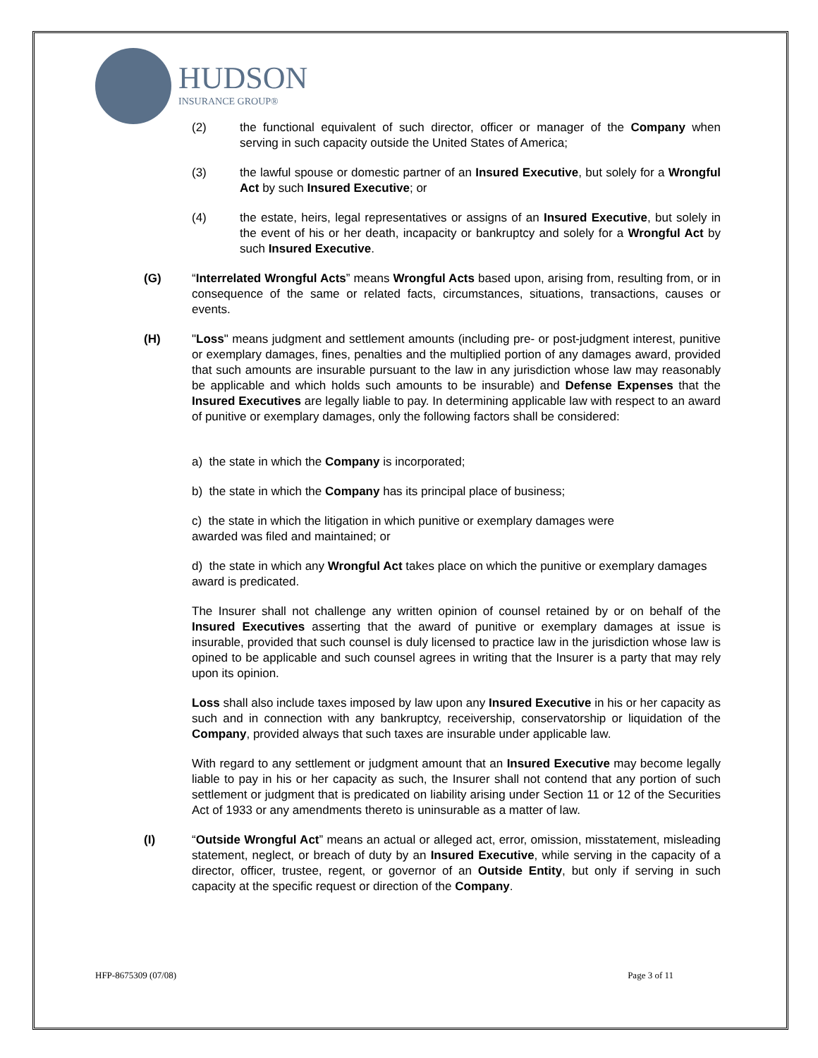HUDSON
INSURANCE GROUP®
(2) the functional equivalent of such director, officer or manager of the Company when serving in such capacity outside the United States of America;
(3) the lawful spouse or domestic partner of an Insured Executive, but solely for a Wrongful Act by such Insured Executive; or
(4) the estate, heirs, legal representatives or assigns of an Insured Executive, but solely in the event of his or her death, incapacity or bankruptcy and solely for a Wrongful Act by such Insured Executive.
(G) “Interrelated Wrongful Acts” means Wrongful Acts based upon, arising from, resulting from, or in consequence of the same or related facts, circumstances, situations, transactions, causes or events.
(H) "Loss" means judgment and settlement amounts (including pre- or post-judgment interest, punitive or exemplary damages, fines, penalties and the multiplied portion of any damages award, provided that such amounts are insurable pursuant to the law in any jurisdiction whose law may reasonably be applicable and which holds such amounts to be insurable) and Defense Expenses that the Insured Executives are legally liable to pay. In determining applicable law with respect to an award of punitive or exemplary damages, only the following factors shall be considered:
a) the state in which the Company is incorporated;
b) the state in which the Company has its principal place of business;
c) the state in which the litigation in which punitive or exemplary damages were
awarded was filed and maintained; or
d) the state in which any Wrongful Act takes place on which the punitive or exemplary damages award is predicated.
The Insurer shall not challenge any written opinion of counsel retained by or on behalf of the Insured Executives asserting that the award of punitive or exemplary damages at issue is insurable, provided that such counsel is duly licensed to practice law in the jurisdiction whose law is opined to be applicable and such counsel agrees in writing that the Insurer is a party that may rely upon its opinion.
Loss shall also include taxes imposed by law upon any Insured Executive in his or her capacity as such and in connection with any bankruptcy, receivership, conservatorship or liquidation of the Company, provided always that such taxes are insurable under applicable law.
With regard to any settlement or judgment amount that an Insured Executive may become legally liable to pay in his or her capacity as such, the Insurer shall not contend that any portion of such settlement or judgment that is predicated on liability arising under Section 11 or 12 of the Securities Act of 1933 or any amendments thereto is uninsurable as a matter of law.
(I) “Outside Wrongful Act” means an actual or alleged act, error, omission, misstatement, misleading statement, neglect, or breach of duty by an Insured Executive, while serving in the capacity of a director, officer, trustee, regent, or governor of an Outside Entity, but only if serving in such capacity at the specific request or direction of the Company.
HFP-8675309 (07/08) Page 3 of 11